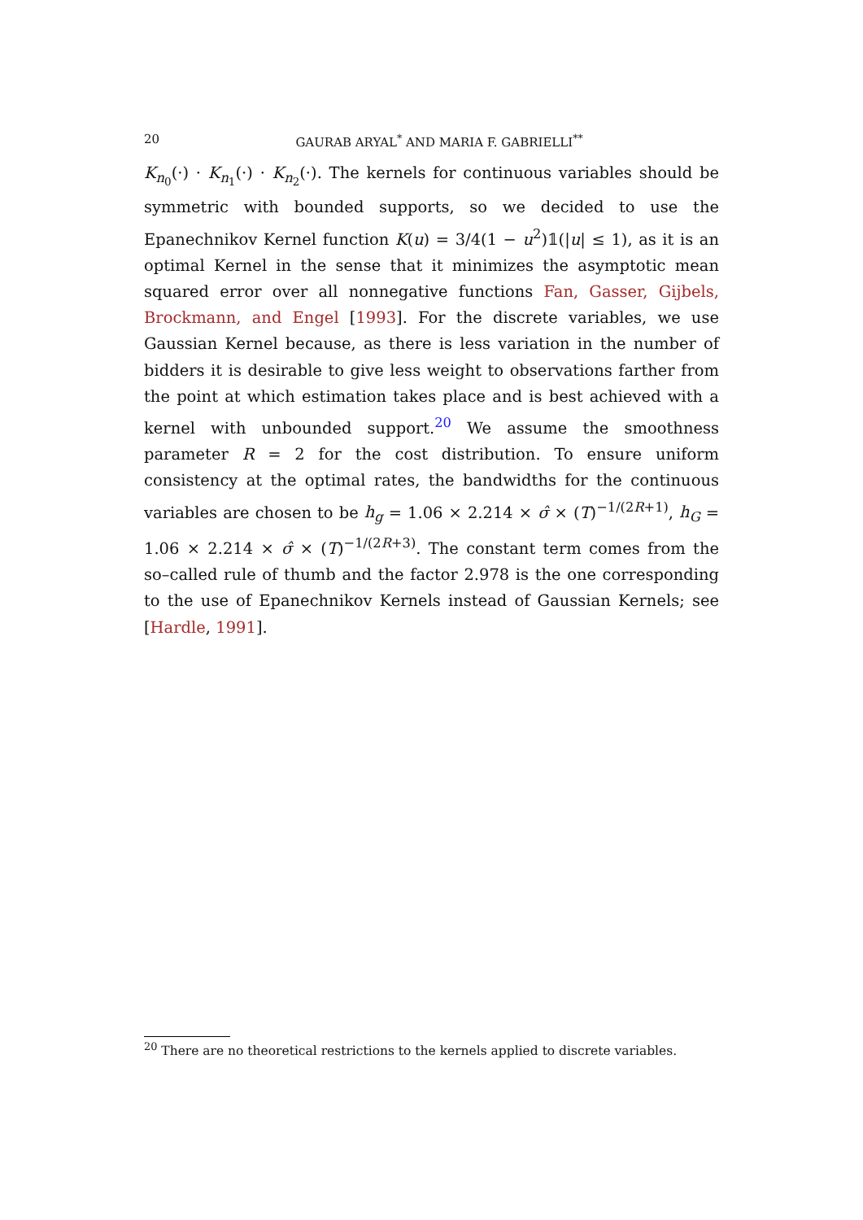20 GAURAB ARYAL<sup>*</sup> AND MARIA F. GABRIELLI<sup>**</sup>
K<sub>n<sub>0</sub></sub>(·) · K<sub>n<sub>1</sub></sub>(·) · K<sub>n<sub>2</sub></sub>(·). The kernels for continuous variables should be symmetric with bounded supports, so we decided to use the Epanechnikov Kernel function K(u) = 3/4(1 − u<sup>2</sup>)𝟙(|u| ≤ 1), as it is an optimal Kernel in the sense that it minimizes the asymptotic mean squared error over all nonnegative functions Fan, Gasser, Gijbels, Brockmann, and Engel [1993]. For the discrete variables, we use Gaussian Kernel because, as there is less variation in the number of bidders it is desirable to give less weight to observations farther from the point at which estimation takes place and is best achieved with a kernel with unbounded support.<sup>20</sup> We assume the smoothness parameter R = 2 for the cost distribution. To ensure uniform consistency at the optimal rates, the bandwidths for the continuous variables are chosen to be h<sub>g</sub> = 1.06 × 2.214 × σ̂ × (T)<sup>−1/(2R+1)</sup>, h<sub>G</sub> = 1.06 × 2.214 × σ̂ × (T)<sup>−1/(2R+3)</sup>. The constant term comes from the so–called rule of thumb and the factor 2.978 is the one corresponding to the use of Epanechnikov Kernels instead of Gaussian Kernels; see [Hardle, 1991].
<sup>20</sup> There are no theoretical restrictions to the kernels applied to discrete variables.